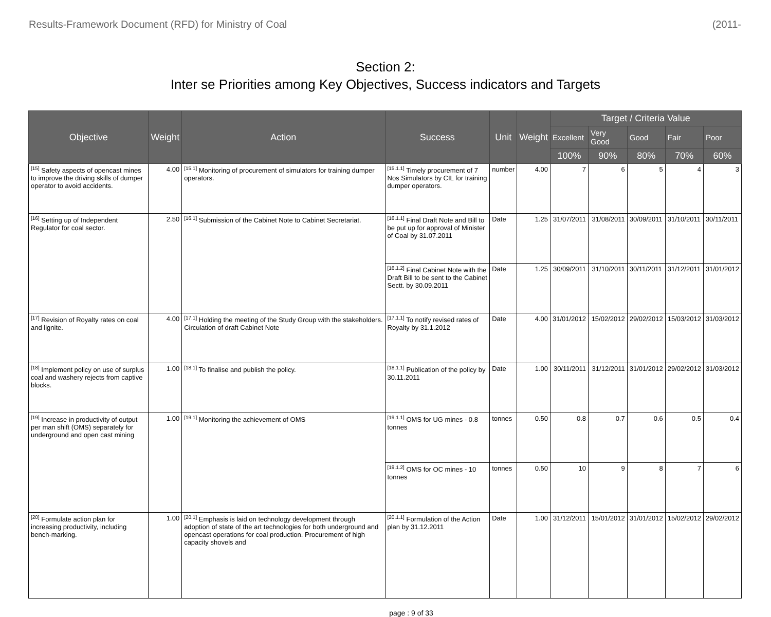Results-Framework Document (RFD) for Ministry of Coal (2011-
Section 2:
Inter se Priorities among Key Objectives, Success indicators and Targets
| Objective | Weight | Action | Success | Unit | Weight | Target / Criteria Value | | | | |
| --- | --- | --- | --- | --- | --- | --- | --- | --- | --- | --- |
| | | | | | | Excellent | Very Good | Good | Fair | Poor |
| | | | | | | 100% | 90% | 80% | 70% | 60% |
| <sup>[15]</sup> Safety aspects of opencast mines to improve the driving skills of dumper operator to avoid accidents. | 4.00 | <sup>[15.1]</sup> Monitoring of procurement of simulators for training dumper operators. | <sup>[15.1.1]</sup> Timely procurement of 7 Nos Simulators by CIL for training dumper operators. | number | 4.00 | 7 | 6 | 5 | 4 | 3 |
| <sup>[16]</sup> Setting up of Independent Regulator for coal sector. | 2.50 | <sup>[16.1]</sup> Submission of the Cabinet Note to Cabinet Secretariat. | <sup>[16.1.1]</sup> Final Draft Note and Bill to be put up for approval of Minister of Coal by 31.07.2011 | Date | 1.25 | 31/07/2011 | 31/08/2011 | 30/09/2011 | 31/10/2011 | 30/11/2011 |
| | | | <sup>[16.1.2]</sup> Final Cabinet Note with the Draft Bill to be sent to the Cabinet Sectt. by 30.09.2011 | Date | 1.25 | 30/09/2011 | 31/10/2011 | 30/11/2011 | 31/12/2011 | 31/01/2012 |
| <sup>[17]</sup> Revision of Royalty rates on coal and lignite. | 4.00 | <sup>[17.1]</sup> Holding the meeting of the Study Group with the stakeholders. Circulation of draft Cabinet Note | <sup>[17.1.1]</sup> To notify revised rates of Royalty by 31.1.2012 | Date | 4.00 | 31/01/2012 | 15/02/2012 | 29/02/2012 | 15/03/2012 | 31/03/2012 |
| <sup>[18]</sup> Implement policy on use of surplus coal and washery rejects from captive blocks. | 1.00 | <sup>[18.1]</sup> To finalise and publish the policy. | <sup>[18.1.1]</sup> Publication of the policy by 30.11.2011 | Date | 1.00 | 30/11/2011 | 31/12/2011 | 31/01/2012 | 29/02/2012 | 31/03/2012 |
| <sup>[19]</sup> Increase in productivity of output per man shift (OMS) separately for underground and open cast mining | 1.00 | <sup>[19.1]</sup> Monitoring the achievement of OMS | <sup>[19.1.1]</sup> OMS for UG mines - 0.8 tonnes | tonnes | 0.50 | 0.8 | 0.7 | 0.6 | 0.5 | 0.4 |
| | | | <sup>[19.1.2]</sup> OMS for OC mines - 10 tonnes | tonnes | 0.50 | 10 | 9 | 8 | 7 | 6 |
| <sup>[20]</sup> Formulate action plan for increasing productivity, including bench-marking. | 1.00 | <sup>[20.1]</sup> Emphasis is laid on technology development through adoption of state of the art technologies for both underground and opencast operations for coal production. Procurement of high capacity shovels and | <sup>[20.1.1]</sup> Formulation of the Action plan by 31.12.2011 | Date | 1.00 | 31/12/2011 | 15/01/2012 | 31/01/2012 | 15/02/2012 | 29/02/2012 |
page : 9 of 33